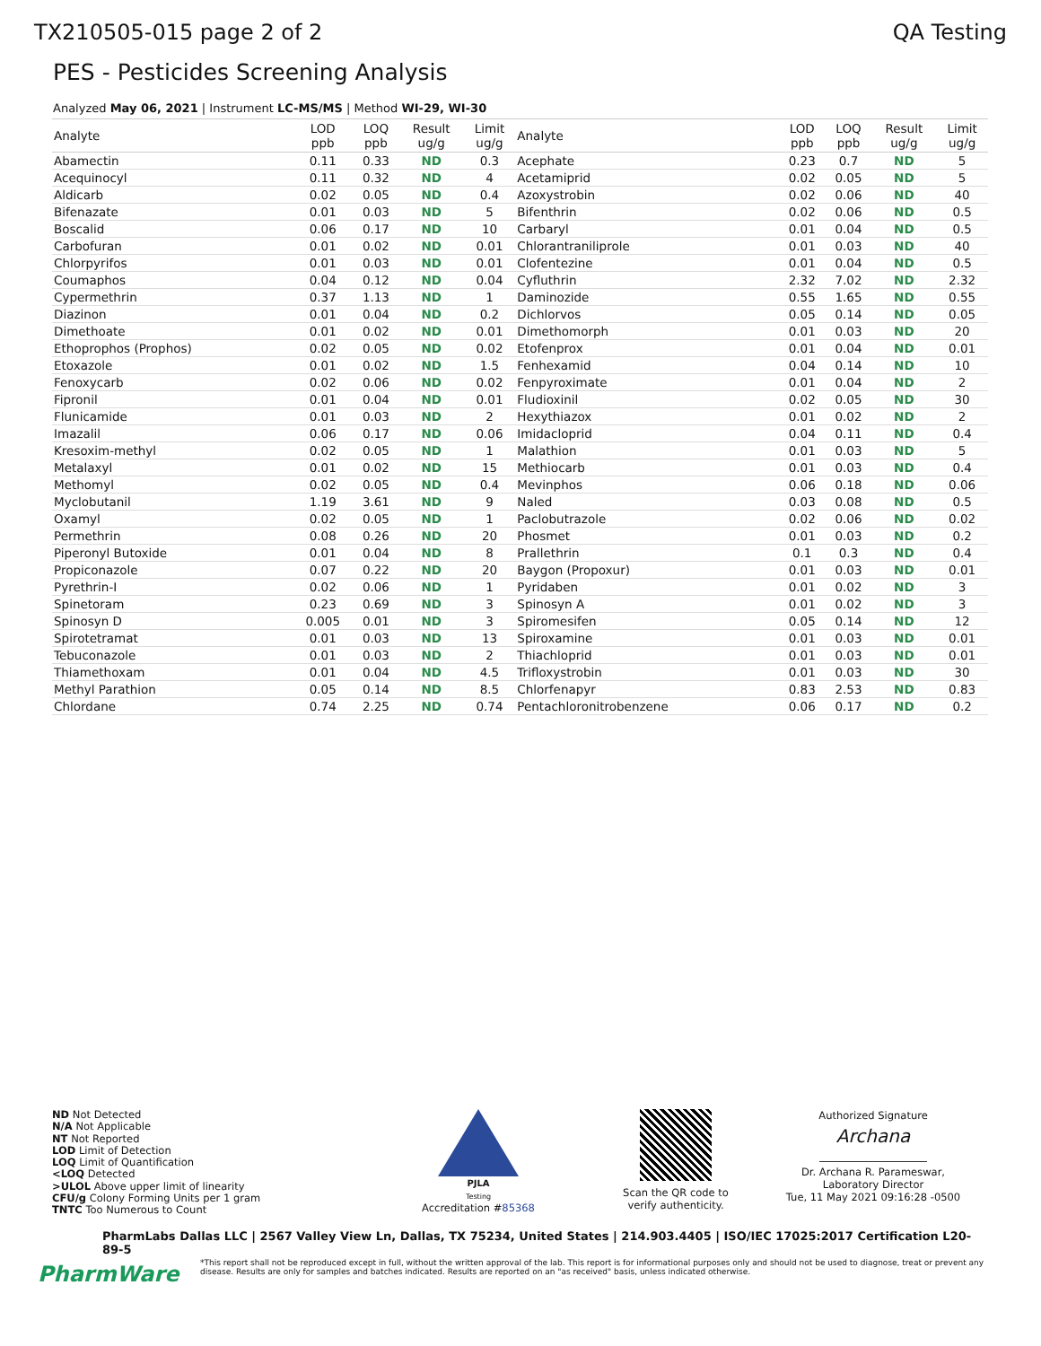TX210505-015 page 2 of 2 QA Testing
PES - Pesticides Screening Analysis
Analyzed May 06, 2021 | Instrument LC-MS/MS | Method WI-29, WI-30
| Analyte | LOD ppb | LOQ ppb | Result ug/g | Limit ug/g | Analyte | LOD ppb | LOQ ppb | Result ug/g | Limit ug/g |
| --- | --- | --- | --- | --- | --- | --- | --- | --- | --- |
| Abamectin | 0.11 | 0.33 | ND | 0.3 | Acephate | 0.23 | 0.7 | ND | 5 |
| Acequinocyl | 0.11 | 0.32 | ND | 4 | Acetamiprid | 0.02 | 0.05 | ND | 5 |
| Aldicarb | 0.02 | 0.05 | ND | 0.4 | Azoxystrobin | 0.02 | 0.06 | ND | 40 |
| Bifenazate | 0.01 | 0.03 | ND | 5 | Bifenthrin | 0.02 | 0.06 | ND | 0.5 |
| Boscalid | 0.06 | 0.17 | ND | 10 | Carbaryl | 0.01 | 0.04 | ND | 0.5 |
| Carbofuran | 0.01 | 0.02 | ND | 0.01 | Chlorantraniliprole | 0.01 | 0.03 | ND | 40 |
| Chlorpyrifos | 0.01 | 0.03 | ND | 0.01 | Clofentezine | 0.01 | 0.04 | ND | 0.5 |
| Coumaphos | 0.04 | 0.12 | ND | 0.04 | Cyfluthrin | 2.32 | 7.02 | ND | 2.32 |
| Cypermethrin | 0.37 | 1.13 | ND | 1 | Daminozide | 0.55 | 1.65 | ND | 0.55 |
| Diazinon | 0.01 | 0.04 | ND | 0.2 | Dichlorvos | 0.05 | 0.14 | ND | 0.05 |
| Dimethoate | 0.01 | 0.02 | ND | 0.01 | Dimethomorph | 0.01 | 0.03 | ND | 20 |
| Ethoprophos (Prophos) | 0.02 | 0.05 | ND | 0.02 | Etofenprox | 0.01 | 0.04 | ND | 0.01 |
| Etoxazole | 0.01 | 0.02 | ND | 1.5 | Fenhexamid | 0.04 | 0.14 | ND | 10 |
| Fenoxycarb | 0.02 | 0.06 | ND | 0.02 | Fenpyroximate | 0.01 | 0.04 | ND | 2 |
| Fipronil | 0.01 | 0.04 | ND | 0.01 | Fludioxinil | 0.02 | 0.05 | ND | 30 |
| Flunicamide | 0.01 | 0.03 | ND | 2 | Hexythiazox | 0.01 | 0.02 | ND | 2 |
| Imazalil | 0.06 | 0.17 | ND | 0.06 | Imidacloprid | 0.04 | 0.11 | ND | 0.4 |
| Kresoxim-methyl | 0.02 | 0.05 | ND | 1 | Malathion | 0.01 | 0.03 | ND | 5 |
| Metalaxyl | 0.01 | 0.02 | ND | 15 | Methiocarb | 0.01 | 0.03 | ND | 0.4 |
| Methomyl | 0.02 | 0.05 | ND | 0.4 | Mevinphos | 0.06 | 0.18 | ND | 0.06 |
| Myclobutanil | 1.19 | 3.61 | ND | 9 | Naled | 0.03 | 0.08 | ND | 0.5 |
| Oxamyl | 0.02 | 0.05 | ND | 1 | Paclobutrazole | 0.02 | 0.06 | ND | 0.02 |
| Permethrin | 0.08 | 0.26 | ND | 20 | Phosmet | 0.01 | 0.03 | ND | 0.2 |
| Piperonyl Butoxide | 0.01 | 0.04 | ND | 8 | Prallethrin | 0.1 | 0.3 | ND | 0.4 |
| Propiconazole | 0.07 | 0.22 | ND | 20 | Baygon (Propoxur) | 0.01 | 0.03 | ND | 0.01 |
| Pyrethrin-I | 0.02 | 0.06 | ND | 1 | Pyridaben | 0.01 | 0.02 | ND | 3 |
| Spinetoram | 0.23 | 0.69 | ND | 3 | Spinosyn A | 0.01 | 0.02 | ND | 3 |
| Spinosyn D | 0.005 | 0.01 | ND | 3 | Spiromesifen | 0.05 | 0.14 | ND | 12 |
| Spirotetramat | 0.01 | 0.03 | ND | 13 | Spiroxamine | 0.01 | 0.03 | ND | 0.01 |
| Tebuconazole | 0.01 | 0.03 | ND | 2 | Thiachloprid | 0.01 | 0.03 | ND | 0.01 |
| Thiamethoxam | 0.01 | 0.04 | ND | 4.5 | Trifloxystrobin | 0.01 | 0.03 | ND | 30 |
| Methyl Parathion | 0.05 | 0.14 | ND | 8.5 | Chlorfenapyr | 0.83 | 2.53 | ND | 0.83 |
| Chlordane | 0.74 | 2.25 | ND | 0.74 | Pentachloronitrobenzene | 0.06 | 0.17 | ND | 0.2 |
ND Not Detected
N/A Not Applicable
NT Not Reported
LOD Limit of Detection
LOQ Limit of Quantification
<LOQ Detected
>ULOL Above upper limit of linearity
CFU/g Colony Forming Units per 1 gram
TNTC Too Numerous to Count
PJLA
Testing
Accreditation #85368
Scan the QR code to
verify authenticity.
Authorized Signature
Archana
Dr. Archana R. Parameswar,
Laboratory Director
Tue, 11 May 2021 09:16:28 -0500
PharmLabs Dallas LLC | 2567 Valley View Ln, Dallas, TX 75234, United States | 214.903.4405 | ISO/IEC 17025:2017 Certification L20-89-5
*This report shall not be reproduced except in full, without the written approval of the lab. This report is for informational purposes only and should not be used to diagnose, treat or prevent any disease. Results are only for samples and batches indicated. Results are reported on an "as received" basis, unless indicated otherwise.
PharmWare